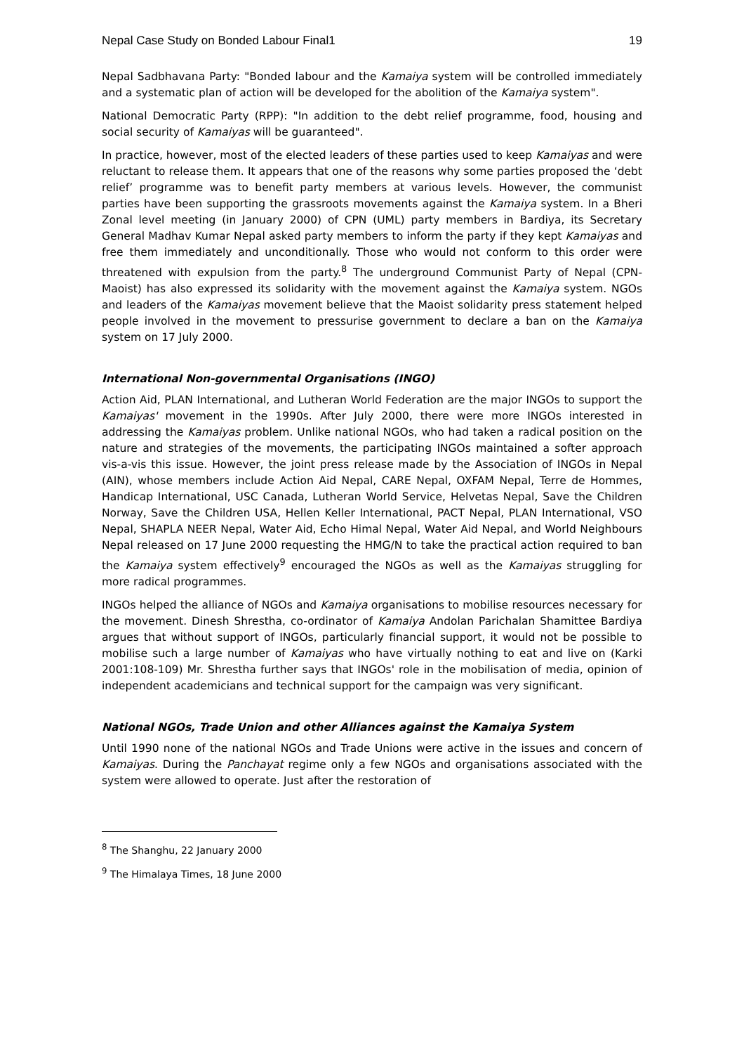Nepal Case Study on Bonded Labour Final1 19
Nepal Sadbhavana Party: "Bonded labour and the Kamaiya system will be controlled immediately and a systematic plan of action will be developed for the abolition of the Kamaiya system".
National Democratic Party (RPP): "In addition to the debt relief programme, food, housing and social security of Kamaiyas will be guaranteed".
In practice, however, most of the elected leaders of these parties used to keep Kamaiyas and were reluctant to release them. It appears that one of the reasons why some parties proposed the ‘debt relief’ programme was to benefit party members at various levels. However, the communist parties have been supporting the grassroots movements against the Kamaiya system. In a Bheri Zonal level meeting (in January 2000) of CPN (UML) party members in Bardiya, its Secretary General Madhav Kumar Nepal asked party members to inform the party if they kept Kamaiyas and free them immediately and unconditionally. Those who would not conform to this order were threatened with expulsion from the party.<sup>8</sup> The underground Communist Party of Nepal (CPN-Maoist) has also expressed its solidarity with the movement against the Kamaiya system. NGOs and leaders of the Kamaiyas movement believe that the Maoist solidarity press statement helped people involved in the movement to pressurise government to declare a ban on the Kamaiya system on 17 July 2000.
International Non-governmental Organisations (INGO)
Action Aid, PLAN International, and Lutheran World Federation are the major INGOs to support the Kamaiyas' movement in the 1990s. After July 2000, there were more INGOs interested in addressing the Kamaiyas problem. Unlike national NGOs, who had taken a radical position on the nature and strategies of the movements, the participating INGOs maintained a softer approach vis-a-vis this issue. However, the joint press release made by the Association of INGOs in Nepal (AIN), whose members include Action Aid Nepal, CARE Nepal, OXFAM Nepal, Terre de Hommes, Handicap International, USC Canada, Lutheran World Service, Helvetas Nepal, Save the Children Norway, Save the Children USA, Hellen Keller International, PACT Nepal, PLAN International, VSO Nepal, SHAPLA NEER Nepal, Water Aid, Echo Himal Nepal, Water Aid Nepal, and World Neighbours Nepal released on 17 June 2000 requesting the HMG/N to take the practical action required to ban the Kamaiya system effectively<sup>9</sup> encouraged the NGOs as well as the Kamaiyas struggling for more radical programmes.
INGOs helped the alliance of NGOs and Kamaiya organisations to mobilise resources necessary for the movement. Dinesh Shrestha, co-ordinator of Kamaiya Andolan Parichalan Shamittee Bardiya argues that without support of INGOs, particularly financial support, it would not be possible to mobilise such a large number of Kamaiyas who have virtually nothing to eat and live on (Karki 2001:108-109) Mr. Shrestha further says that INGOs' role in the mobilisation of media, opinion of independent academicians and technical support for the campaign was very significant.
National NGOs, Trade Union and other Alliances against the Kamaiya System
Until 1990 none of the national NGOs and Trade Unions were active in the issues and concern of Kamaiyas. During the Panchayat regime only a few NGOs and organisations associated with the system were allowed to operate. Just after the restoration of
<sup>8</sup> The Shanghu, 22 January 2000
<sup>9</sup> The Himalaya Times, 18 June 2000